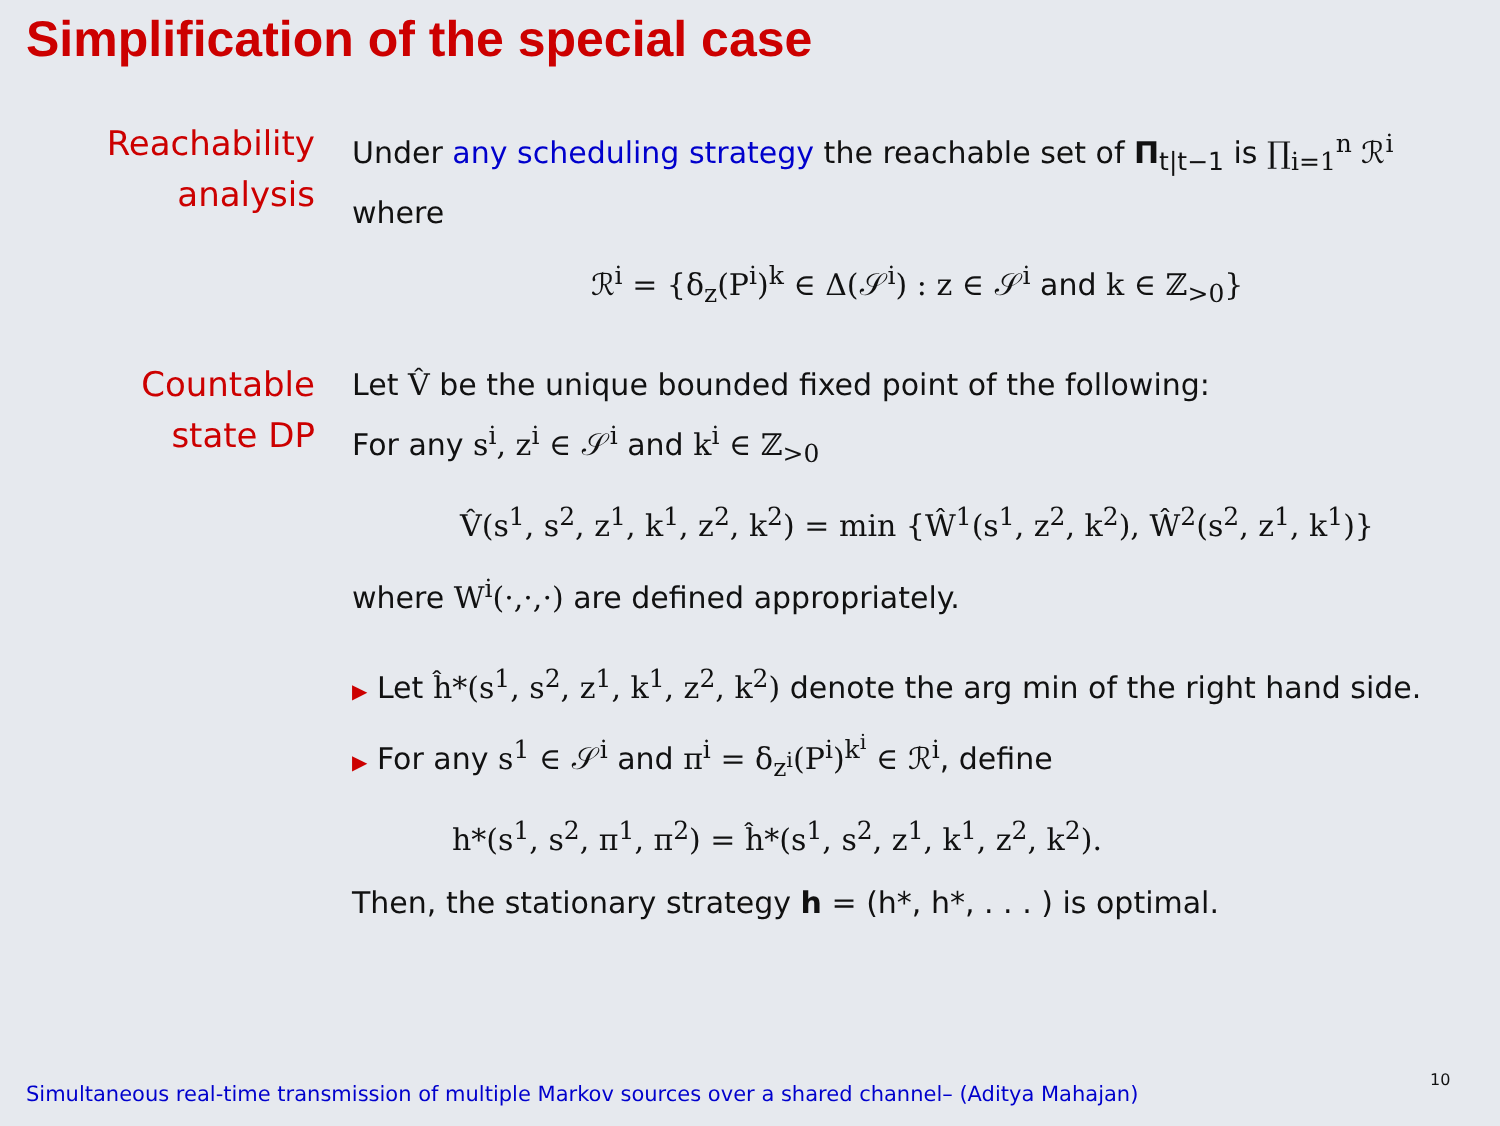Simplification of the special case
Reachability
analysis
Under any scheduling strategy the reachable set of Π<sub>t|t−1</sub> is ∏<sub>i=1</sub><sup>n</sup> ℛ<sup>i</sup> where
ℛ<sup>i</sup> = {δ<sub>z</sub>(P<sup>i</sup>)<sup>k</sup> ∈ Δ(𝒮<sup>i</sup>) : z ∈ 𝒮<sup>i</sup> and k ∈ ℤ<sub>>0</sub>}
Countable
state DP
Let V̂ be the unique bounded fixed point of the following:
For any s<sup>i</sup>, z<sup>i</sup> ∈ 𝒮<sup>i</sup> and k<sup>i</sup> ∈ ℤ<sub>>0</sub>
V̂(s<sup>1</sup>, s<sup>2</sup>, z<sup>1</sup>, k<sup>1</sup>, z<sup>2</sup>, k<sup>2</sup>) = min {Ŵ<sup>1</sup>(s<sup>1</sup>, z<sup>2</sup>, k<sup>2</sup>), Ŵ<sup>2</sup>(s<sup>2</sup>, z<sup>1</sup>, k<sup>1</sup>)}
where W<sup>i</sup>(·,·,·) are defined appropriately.
▶ Let ĥ*(s<sup>1</sup>, s<sup>2</sup>, z<sup>1</sup>, k<sup>1</sup>, z<sup>2</sup>, k<sup>2</sup>) denote the arg min of the right hand side.
▶ For any s<sup>1</sup> ∈ 𝒮<sup>i</sup> and π<sup>i</sup> = δ<sub>z<sup>i</sup></sub>(P<sup>i</sup>)<sup>k<sup>i</sup></sup> ∈ ℛ<sup>i</sup>, define
h*(s<sup>1</sup>, s<sup>2</sup>, π<sup>1</sup>, π<sup>2</sup>) = ĥ*(s<sup>1</sup>, s<sup>2</sup>, z<sup>1</sup>, k<sup>1</sup>, z<sup>2</sup>, k<sup>2</sup>).
Then, the stationary strategy h = (h*, h*, . . . ) is optimal.
Simultaneous real-time transmission of multiple Markov sources over a shared channel– (Aditya Mahajan)
10